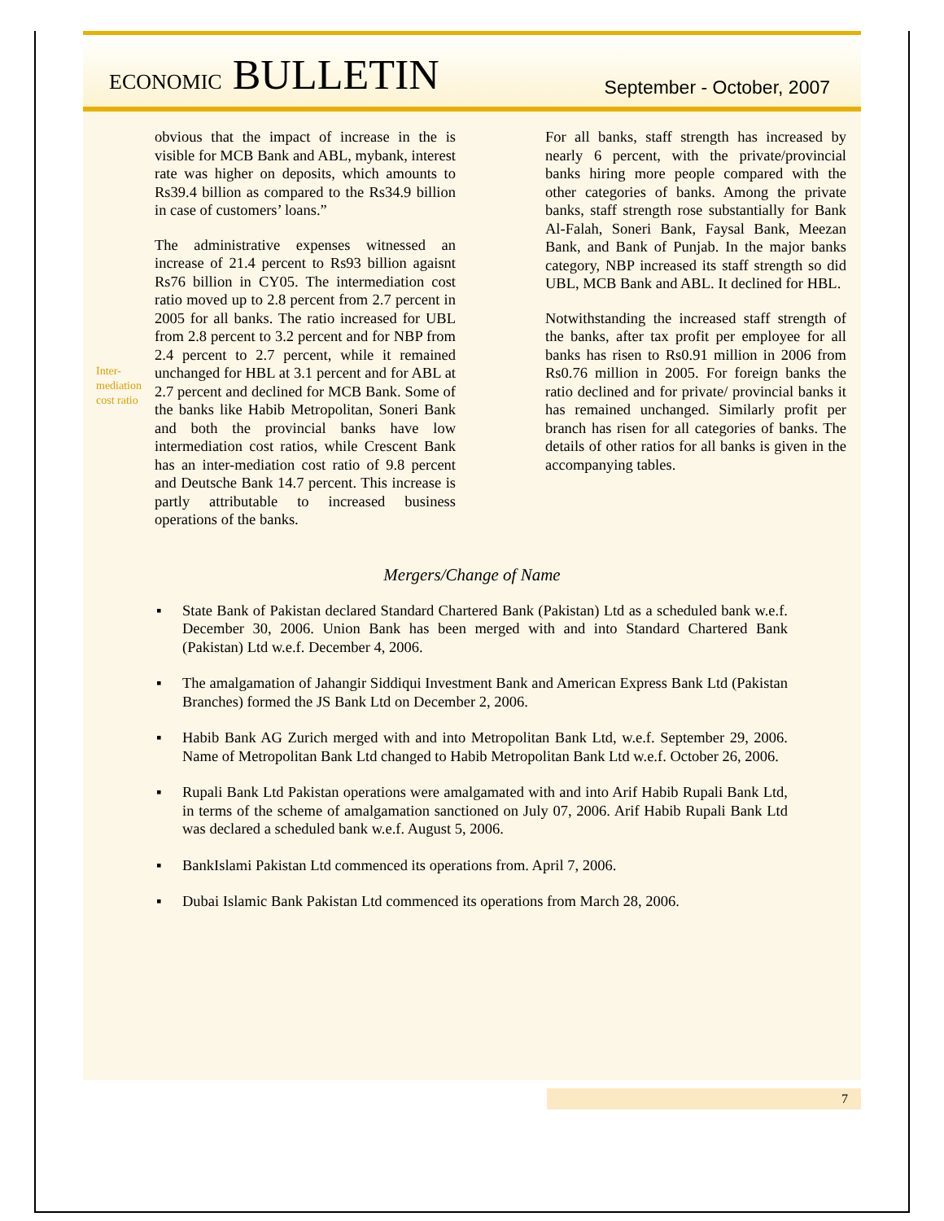ECONOMIC BULLETIN
September - October, 2007
Inter-
mediation
cost ratio
obvious that the impact of increase in the is visible for MCB Bank and ABL, mybank, interest rate was higher on deposits, which amounts to Rs39.4 billion as compared to the Rs34.9 billion in case of customers’ loans.”
The administrative expenses witnessed an increase of 21.4 percent to Rs93 billion agaisnt Rs76 billion in CY05. The intermediation cost ratio moved up to 2.8 percent from 2.7 percent in 2005 for all banks. The ratio increased for UBL from 2.8 percent to 3.2 percent and for NBP from 2.4 percent to 2.7 percent, while it remained unchanged for HBL at 3.1 percent and for ABL at 2.7 percent and declined for MCB Bank. Some of the banks like Habib Metropolitan, Soneri Bank and both the provincial banks have low intermediation cost ratios, while Crescent Bank has an inter-mediation cost ratio of 9.8 percent and Deutsche Bank 14.7 percent. This increase is partly attributable to increased business operations of the banks.
For all banks, staff strength has increased by nearly 6 percent, with the private/provincial banks hiring more people compared with the other categories of banks. Among the private banks, staff strength rose substantially for Bank Al-Falah, Soneri Bank, Faysal Bank, Meezan Bank, and Bank of Punjab. In the major banks category, NBP increased its staff strength so did UBL, MCB Bank and ABL. It declined for HBL.
Notwithstanding the increased staff strength of the banks, after tax profit per employee for all banks has risen to Rs0.91 million in 2006 from Rs0.76 million in 2005. For foreign banks the ratio declined and for private/ provincial banks it has remained unchanged. Similarly profit per branch has risen for all categories of banks. The details of other ratios for all banks is given in the accompanying tables.
Mergers/Change of Name
▪ State Bank of Pakistan declared Standard Chartered Bank (Pakistan) Ltd as a scheduled bank w.e.f. December 30, 2006. Union Bank has been merged with and into Standard Chartered Bank (Pakistan) Ltd w.e.f. December 4, 2006.
▪ The amalgamation of Jahangir Siddiqui Investment Bank and American Express Bank Ltd (Pakistan Branches) formed the JS Bank Ltd on December 2, 2006.
▪ Habib Bank AG Zurich merged with and into Metropolitan Bank Ltd, w.e.f. September 29, 2006. Name of Metropolitan Bank Ltd changed to Habib Metropolitan Bank Ltd w.e.f. October 26, 2006.
▪ Rupali Bank Ltd Pakistan operations were amalgamated with and into Arif Habib Rupali Bank Ltd, in terms of the scheme of amalgamation sanctioned on July 07, 2006. Arif Habib Rupali Bank Ltd was declared a scheduled bank w.e.f. August 5, 2006.
▪ BankIslami Pakistan Ltd commenced its operations from. April 7, 2006.
▪ Dubai Islamic Bank Pakistan Ltd commenced its operations from March 28, 2006.
7